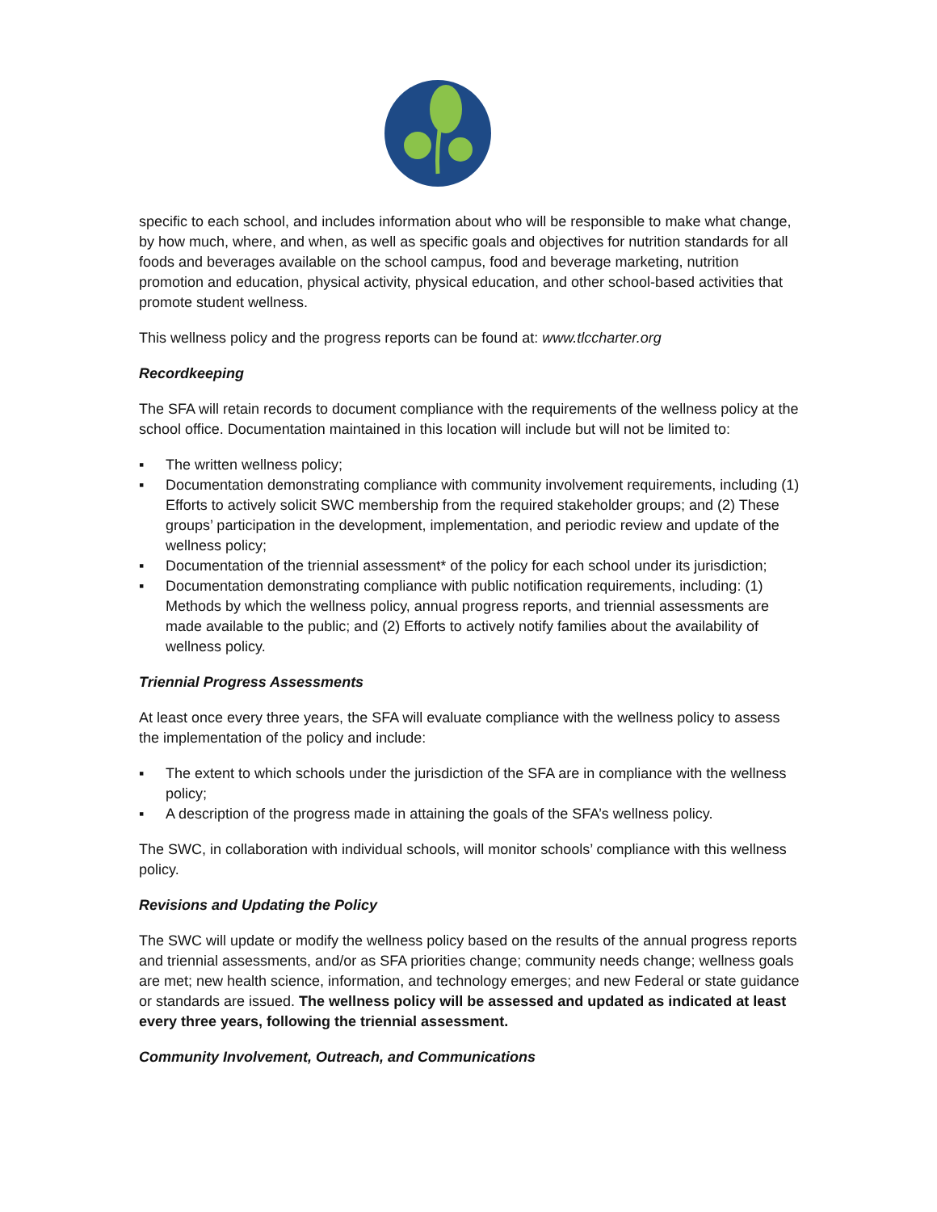specific to each school, and includes information about who will be responsible to make what change, by how much, where, and when, as well as specific goals and objectives for nutrition standards for all foods and beverages available on the school campus, food and beverage marketing, nutrition promotion and education, physical activity, physical education, and other school-based activities that promote student wellness.
This wellness policy and the progress reports can be found at: www.tlccharter.org
Recordkeeping
The SFA will retain records to document compliance with the requirements of the wellness policy at the school office. Documentation maintained in this location will include but will not be limited to:
▪ The written wellness policy;
▪ Documentation demonstrating compliance with community involvement requirements, including (1) Efforts to actively solicit SWC membership from the required stakeholder groups; and (2) These groups’ participation in the development, implementation, and periodic review and update of the wellness policy;
▪ Documentation of the triennial assessment* of the policy for each school under its jurisdiction;
▪ Documentation demonstrating compliance with public notification requirements, including: (1) Methods by which the wellness policy, annual progress reports, and triennial assessments are made available to the public; and (2) Efforts to actively notify families about the availability of wellness policy.
Triennial Progress Assessments
At least once every three years, the SFA will evaluate compliance with the wellness policy to assess the implementation of the policy and include:
▪ The extent to which schools under the jurisdiction of the SFA are in compliance with the wellness policy;
▪ A description of the progress made in attaining the goals of the SFA’s wellness policy.
The SWC, in collaboration with individual schools, will monitor schools’ compliance with this wellness policy.
Revisions and Updating the Policy
The SWC will update or modify the wellness policy based on the results of the annual progress reports and triennial assessments, and/or as SFA priorities change; community needs change; wellness goals are met; new health science, information, and technology emerges; and new Federal or state guidance or standards are issued. The wellness policy will be assessed and updated as indicated at least every three years, following the triennial assessment.
Community Involvement, Outreach, and Communications